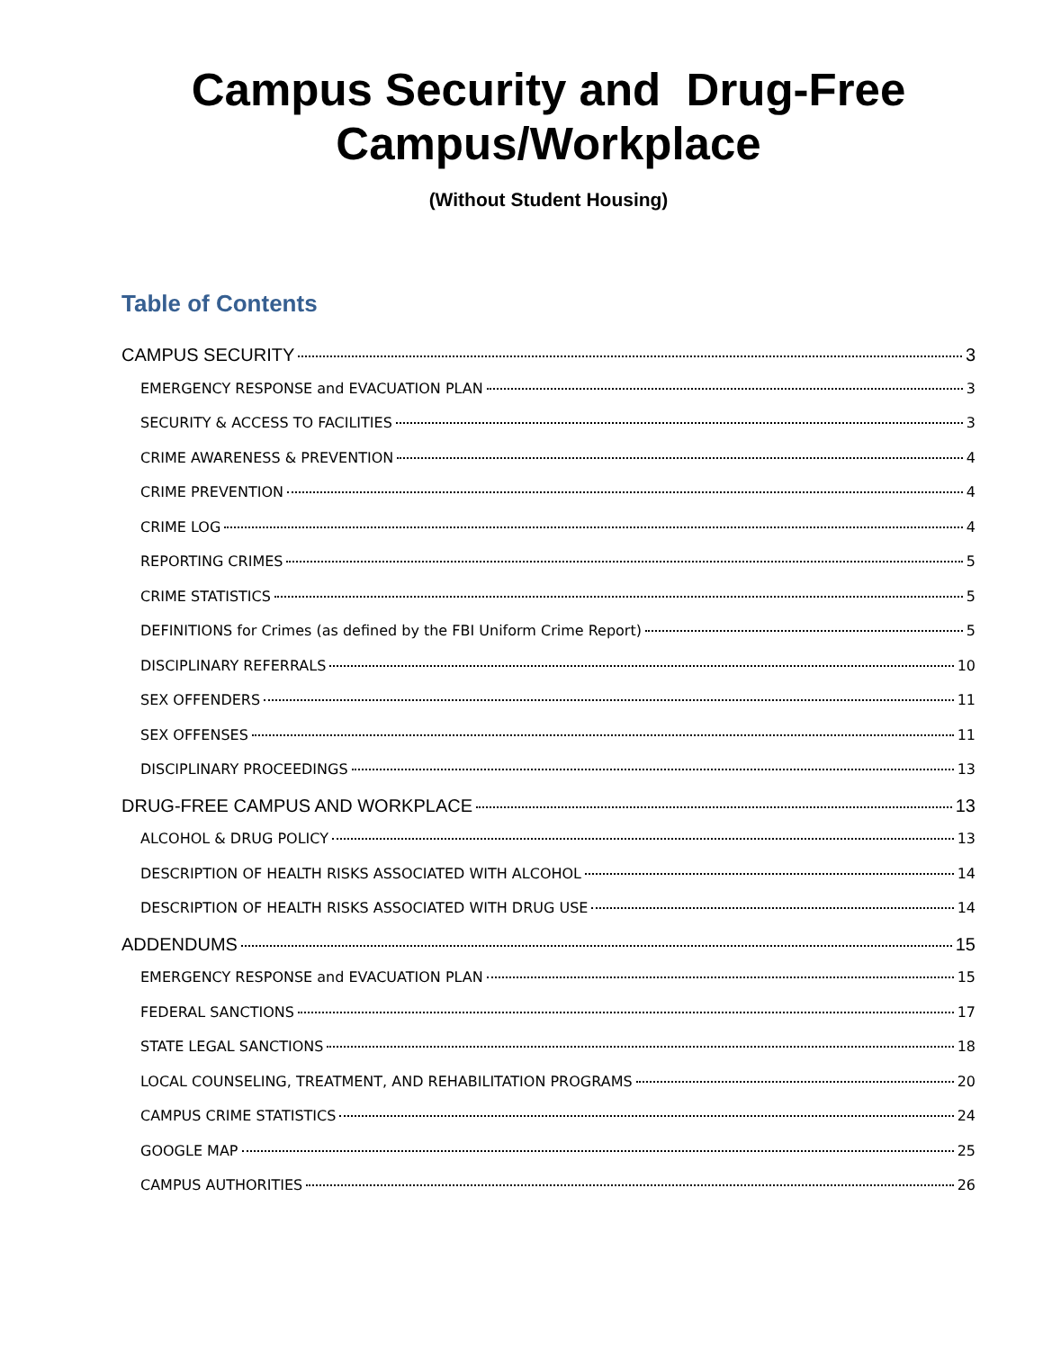Campus Security and Drug-Free
Campus/Workplace
(Without Student Housing)
Table of Contents
CAMPUS SECURITY 3
EMERGENCY RESPONSE and EVACUATION PLAN 3
SECURITY & ACCESS TO FACILITIES 3
CRIME AWARENESS & PREVENTION 4
CRIME PREVENTION 4
CRIME LOG 4
REPORTING CRIMES 5
CRIME STATISTICS 5
DEFINITIONS for Crimes (as defined by the FBI Uniform Crime Report) 5
DISCIPLINARY REFERRALS 10
SEX OFFENDERS 11
SEX OFFENSES 11
DISCIPLINARY PROCEEDINGS 13
DRUG-FREE CAMPUS AND WORKPLACE 13
ALCOHOL & DRUG POLICY 13
DESCRIPTION OF HEALTH RISKS ASSOCIATED WITH ALCOHOL 14
DESCRIPTION OF HEALTH RISKS ASSOCIATED WITH DRUG USE 14
ADDENDUMS 15
EMERGENCY RESPONSE and EVACUATION PLAN 15
FEDERAL SANCTIONS 17
STATE LEGAL SANCTIONS 18
LOCAL COUNSELING, TREATMENT, AND REHABILITATION PROGRAMS 20
CAMPUS CRIME STATISTICS 24
GOOGLE MAP 25
CAMPUS AUTHORITIES 26